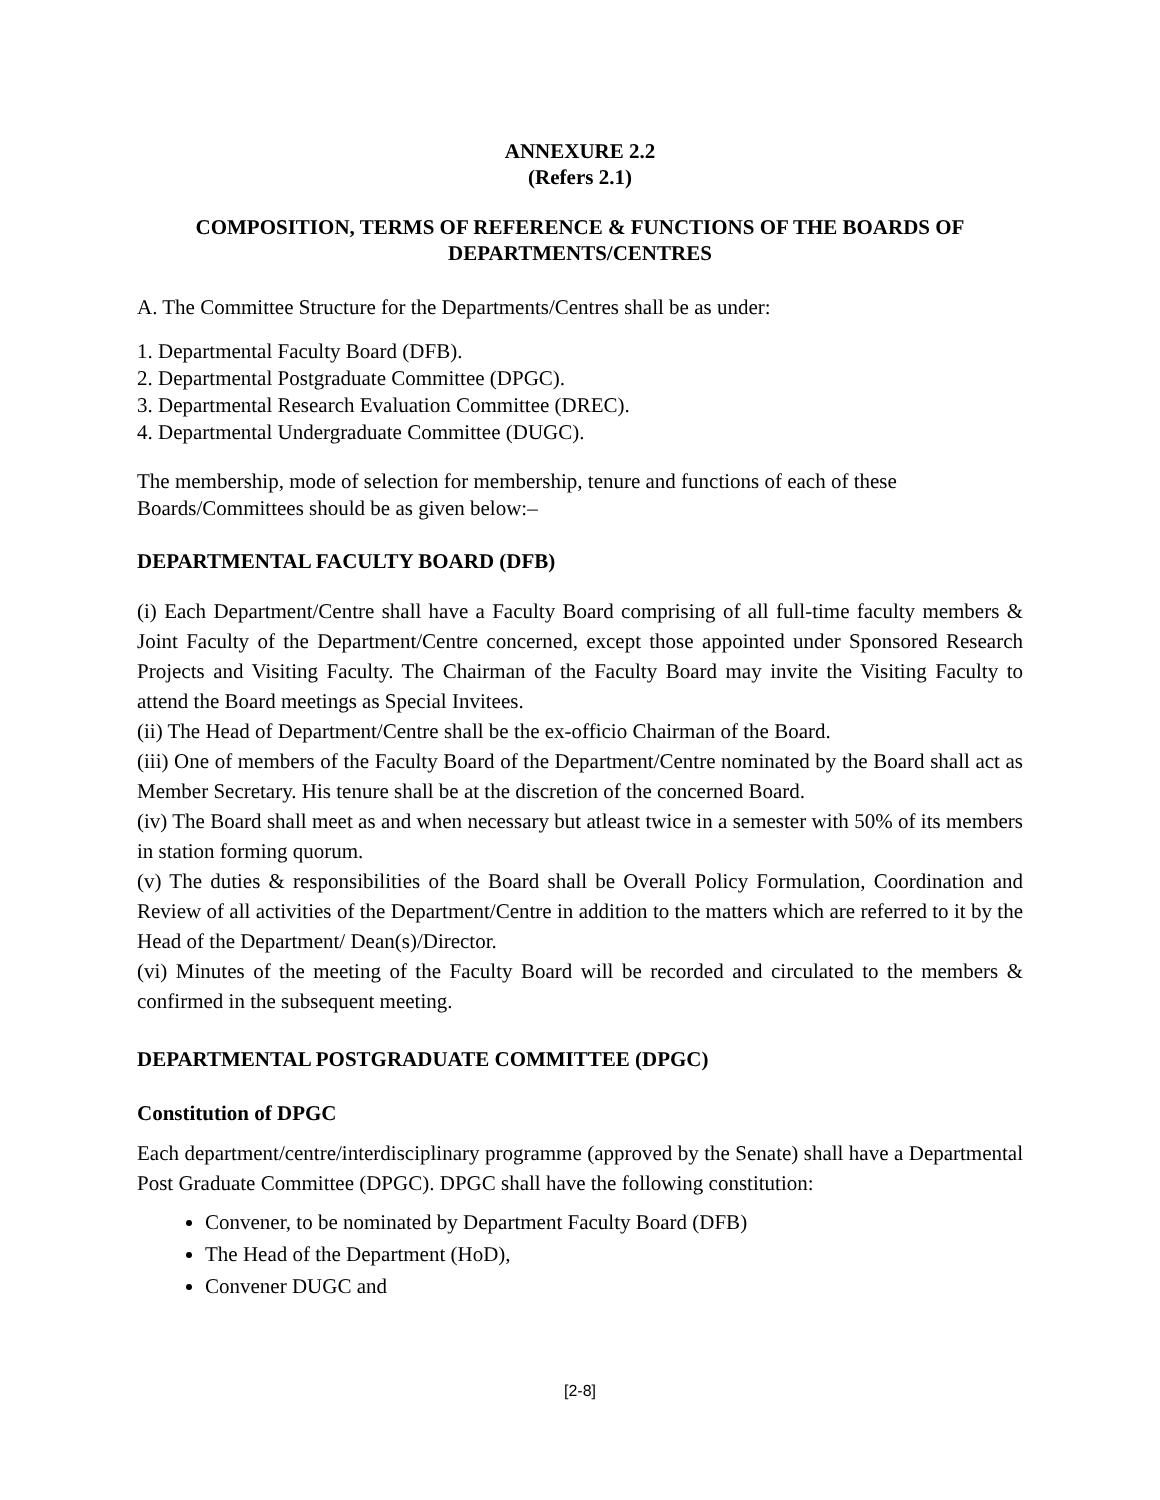ANNEXURE 2.2
(Refers 2.1)
COMPOSITION, TERMS OF REFERENCE & FUNCTIONS OF THE BOARDS OF DEPARTMENTS/CENTRES
A. The Committee Structure for the Departments/Centres shall be as under:
1. Departmental Faculty Board (DFB).
2. Departmental Postgraduate Committee (DPGC).
3. Departmental Research Evaluation Committee (DREC).
4. Departmental Undergraduate Committee (DUGC).
The membership, mode of selection for membership, tenure and functions of each of these Boards/Committees should be as given below:–
DEPARTMENTAL FACULTY BOARD (DFB)
(i) Each Department/Centre shall have a Faculty Board comprising of all full-time faculty members & Joint Faculty of the Department/Centre concerned, except those appointed under Sponsored Research Projects and Visiting Faculty. The Chairman of the Faculty Board may invite the Visiting Faculty to attend the Board meetings as Special Invitees.
(ii) The Head of Department/Centre shall be the ex-officio Chairman of the Board.
(iii) One of members of the Faculty Board of the Department/Centre nominated by the Board shall act as Member Secretary. His tenure shall be at the discretion of the concerned Board.
(iv) The Board shall meet as and when necessary but atleast twice in a semester with 50% of its members in station forming quorum.
(v) The duties & responsibilities of the Board shall be Overall Policy Formulation, Coordination and Review of all activities of the Department/Centre in addition to the matters which are referred to it by the Head of the Department/ Dean(s)/Director.
(vi) Minutes of the meeting of the Faculty Board will be recorded and circulated to the members & confirmed in the subsequent meeting.
DEPARTMENTAL POSTGRADUATE COMMITTEE (DPGC)
Constitution of DPGC
Each department/centre/interdisciplinary programme (approved by the Senate) shall have a Departmental Post Graduate Committee (DPGC). DPGC shall have the following constitution:
Convener, to be nominated by Department Faculty Board (DFB)
The Head of the Department (HoD),
Convener DUGC and
[2-8]